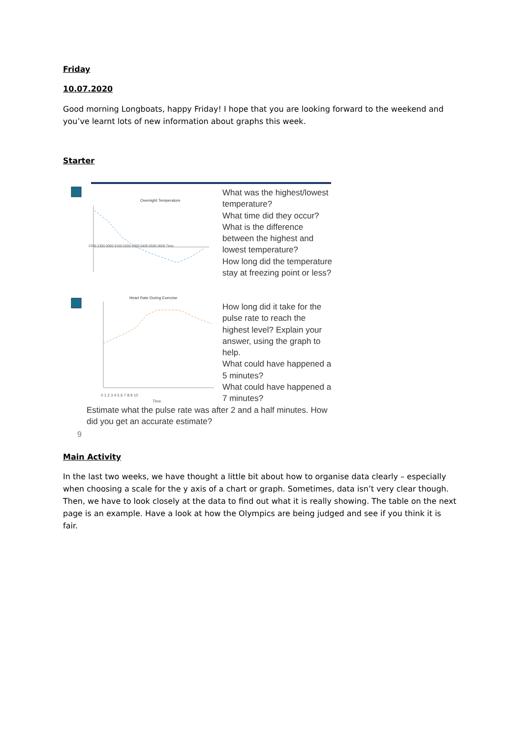Friday
10.07.2020
Good morning Longboats, happy Friday! I hope that you are looking forward to the weekend and you’ve learnt lots of new information about graphs this week.
Starter
Overnight Temperature
2200 2300 0000 0100 0200 0300 0400 0500 0600 Time
Heart Rate During Exercise
0 1 2 3 4 5 6 7 8 9 10
Time
What was the highest/lowest temperature?
What time did they occur?
What is the difference between the highest and lowest temperature?
How long did the temperature stay at freezing point or less?
How long did it take for the pulse rate to reach the highest level? Explain your answer, using the graph to help.
What could have happened a 5 minutes?
What could have happened a 7 minutes?
Estimate what the pulse rate was after 2 and a half minutes. How did you get an accurate estimate?
9
Main Activity
In the last two weeks, we have thought a little bit about how to organise data clearly – especially when choosing a scale for the y axis of a chart or graph. Sometimes, data isn’t very clear though. Then, we have to look closely at the data to find out what it is really showing. The table on the next page is an example. Have a look at how the Olympics are being judged and see if you think it is fair.